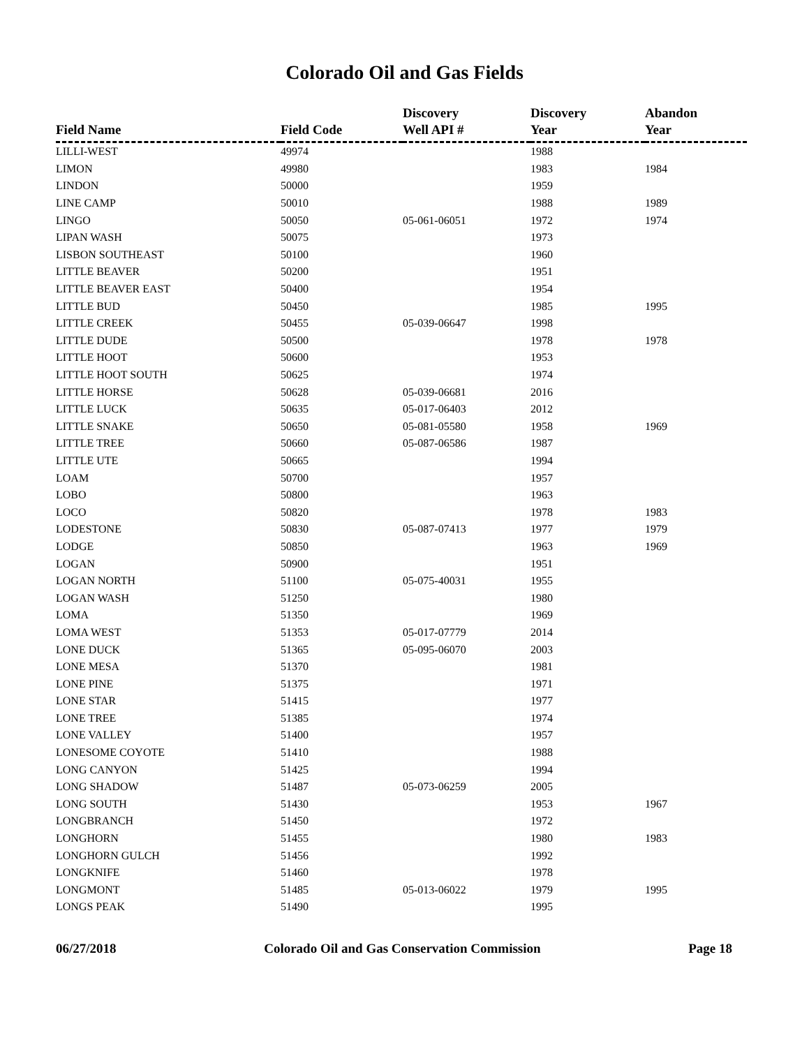Colorado Oil and Gas Fields
| Field Name | Field Code | Discovery Well API # | Discovery Year | Abandon Year |
| --- | --- | --- | --- | --- |
| LILLI-WEST | 49974 | | 1988 | |
| LIMON | 49980 | | 1983 | 1984 |
| LINDON | 50000 | | 1959 | |
| LINE CAMP | 50010 | | 1988 | 1989 |
| LINGO | 50050 | 05-061-06051 | 1972 | 1974 |
| LIPAN WASH | 50075 | | 1973 | |
| LISBON SOUTHEAST | 50100 | | 1960 | |
| LITTLE BEAVER | 50200 | | 1951 | |
| LITTLE BEAVER EAST | 50400 | | 1954 | |
| LITTLE BUD | 50450 | | 1985 | 1995 |
| LITTLE CREEK | 50455 | 05-039-06647 | 1998 | |
| LITTLE DUDE | 50500 | | 1978 | 1978 |
| LITTLE HOOT | 50600 | | 1953 | |
| LITTLE HOOT SOUTH | 50625 | | 1974 | |
| LITTLE HORSE | 50628 | 05-039-06681 | 2016 | |
| LITTLE LUCK | 50635 | 05-017-06403 | 2012 | |
| LITTLE SNAKE | 50650 | 05-081-05580 | 1958 | 1969 |
| LITTLE TREE | 50660 | 05-087-06586 | 1987 | |
| LITTLE UTE | 50665 | | 1994 | |
| LOAM | 50700 | | 1957 | |
| LOBO | 50800 | | 1963 | |
| LOCO | 50820 | | 1978 | 1983 |
| LODESTONE | 50830 | 05-087-07413 | 1977 | 1979 |
| LODGE | 50850 | | 1963 | 1969 |
| LOGAN | 50900 | | 1951 | |
| LOGAN NORTH | 51100 | 05-075-40031 | 1955 | |
| LOGAN WASH | 51250 | | 1980 | |
| LOMA | 51350 | | 1969 | |
| LOMA WEST | 51353 | 05-017-07779 | 2014 | |
| LONE DUCK | 51365 | 05-095-06070 | 2003 | |
| LONE MESA | 51370 | | 1981 | |
| LONE PINE | 51375 | | 1971 | |
| LONE STAR | 51415 | | 1977 | |
| LONE TREE | 51385 | | 1974 | |
| LONE VALLEY | 51400 | | 1957 | |
| LONESOME COYOTE | 51410 | | 1988 | |
| LONG CANYON | 51425 | | 1994 | |
| LONG SHADOW | 51487 | 05-073-06259 | 2005 | |
| LONG SOUTH | 51430 | | 1953 | 1967 |
| LONGBRANCH | 51450 | | 1972 | |
| LONGHORN | 51455 | | 1980 | 1983 |
| LONGHORN GULCH | 51456 | | 1992 | |
| LONGKNIFE | 51460 | | 1978 | |
| LONGMONT | 51485 | 05-013-06022 | 1979 | 1995 |
| LONGS PEAK | 51490 | | 1995 | |
06/27/2018 Colorado Oil and Gas Conservation Commission Page 18